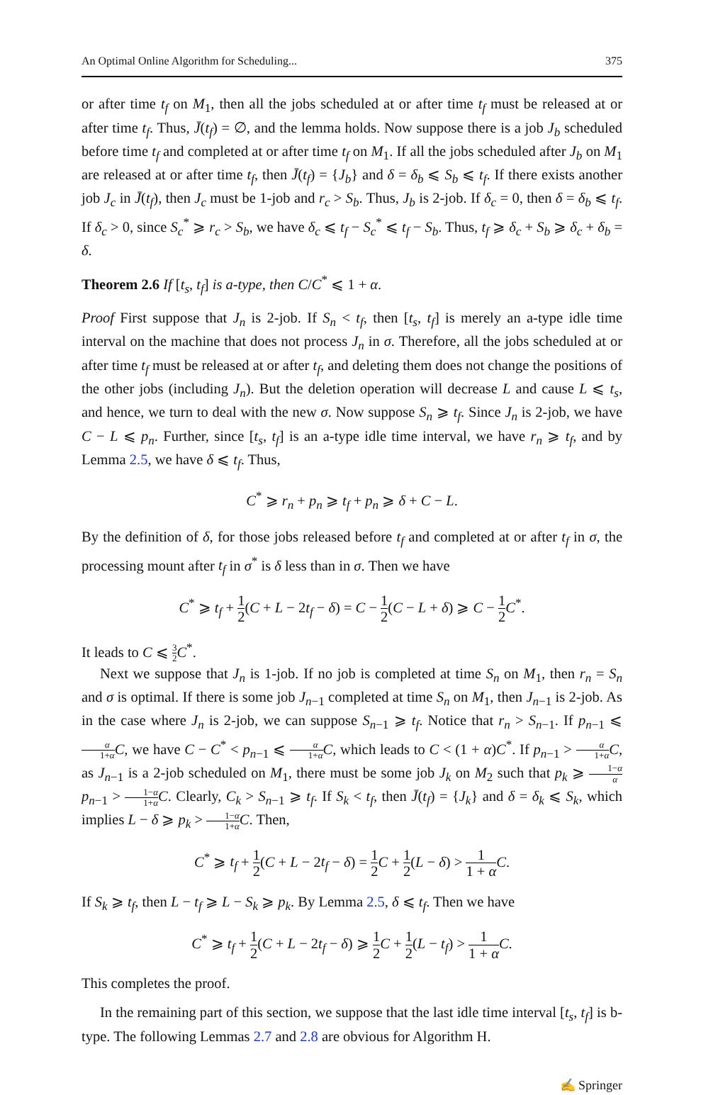An Optimal Online Algorithm for Scheduling... 375
or after time t<sub>f</sub> on M<sub>1</sub>, then all the jobs scheduled at or after time t<sub>f</sub> must be released at or after time t<sub>f</sub>. Thus, J̄(t<sub>f</sub>) = ∅, and the lemma holds. Now suppose there is a job J<sub>b</sub> scheduled before time t<sub>f</sub> and completed at or after time t<sub>f</sub> on M<sub>1</sub>. If all the jobs scheduled after J<sub>b</sub> on M<sub>1</sub> are released at or after time t<sub>f</sub>, then J̄(t<sub>f</sub>) = {J<sub>b</sub>} and δ = δ<sub>b</sub> ⩽ S<sub>b</sub> ⩽ t<sub>f</sub>. If there exists another job J<sub>c</sub> in J̄(t<sub>f</sub>), then J<sub>c</sub> must be 1-job and r<sub>c</sub> > S<sub>b</sub>. Thus, J<sub>b</sub> is 2-job. If δ<sub>c</sub> = 0, then δ = δ<sub>b</sub> ⩽ t<sub>f</sub>. If δ<sub>c</sub> > 0, since S<sub>c</sub><sup>*</sup> ⩾ r<sub>c</sub> > S<sub>b</sub>, we have δ<sub>c</sub> ⩽ t<sub>f</sub> − S<sub>c</sub><sup>*</sup> ⩽ t<sub>f</sub> − S<sub>b</sub>. Thus, t<sub>f</sub> ⩾ δ<sub>c</sub> + S<sub>b</sub> ⩾ δ<sub>c</sub> + δ<sub>b</sub> = δ.
Theorem 2.6 If [t<sub>s</sub>, t<sub>f</sub>] is a-type, then C/C<sup>*</sup> ⩽ 1 + α.
Proof First suppose that J<sub>n</sub> is 2-job. If S<sub>n</sub> < t<sub>f</sub>, then [t<sub>s</sub>, t<sub>f</sub>] is merely an a-type idle time interval on the machine that does not process J<sub>n</sub> in σ. Therefore, all the jobs scheduled at or after time t<sub>f</sub> must be released at or after t<sub>f</sub>, and deleting them does not change the positions of the other jobs (including J<sub>n</sub>). But the deletion operation will decrease L and cause L ⩽ t<sub>s</sub>, and hence, we turn to deal with the new σ. Now suppose S<sub>n</sub> ⩾ t<sub>f</sub>. Since J<sub>n</sub> is 2-job, we have C − L ⩽ p<sub>n</sub>. Further, since [t<sub>s</sub>, t<sub>f</sub>] is an a-type idle time interval, we have r<sub>n</sub> ⩾ t<sub>f</sub>, and by Lemma 2.5, we have δ ⩽ t<sub>f</sub>. Thus,
C<sup>*</sup> ⩾ r<sub>n</sub> + p<sub>n</sub> ⩾ t<sub>f</sub> + p<sub>n</sub> ⩾ δ + C − L.
By the definition of δ, for those jobs released before t<sub>f</sub> and completed at or after t<sub>f</sub> in σ, the processing mount after t<sub>f</sub> in σ<sup>*</sup> is δ less than in σ. Then we have
C<sup>*</sup> ⩾ t<sub>f</sub> + 1 2(C + L − 2t<sub>f</sub> − δ) = C − 1 2(C − L + δ) ⩾ C − 1 2 C<sup>*</sup>.
It leads to C ⩽ 3 2 C<sup>*</sup>.
Next we suppose that J<sub>n</sub> is 1-job. If no job is completed at time S<sub>n</sub> on M<sub>1</sub>, then r<sub>n</sub> = S<sub>n</sub> and σ is optimal. If there is some job J<sub>n−1</sub> completed at time S<sub>n</sub> on M<sub>1</sub>, then J<sub>n−1</sub> is 2-job. As in the case where J<sub>n</sub> is 2-job, we can suppose S<sub>n−1</sub> ⩾ t<sub>f</sub>. Notice that r<sub>n</sub> > S<sub>n−1</sub>. If p<sub>n−1</sub> ⩽ α 1+α C, we have C − C<sup>*</sup> < p<sub>n−1</sub> ⩽ α 1+α C, which leads to C < (1 + α)C<sup>*</sup>. If p<sub>n−1</sub> > α 1+α C, as J<sub>n−1</sub> is a 2-job scheduled on M<sub>1</sub>, there must be some job J<sub>k</sub> on M<sub>2</sub> such that p<sub>k</sub> ⩾ 1−α α p<sub>n−1</sub> > 1−α 1+α C. Clearly, C<sub>k</sub> > S<sub>n−1</sub> ⩾ t<sub>f</sub>. If S<sub>k</sub> < t<sub>f</sub>, then J̄(t<sub>f</sub>) = {J<sub>k</sub>} and δ = δ<sub>k</sub> ⩽ S<sub>k</sub>, which implies L − δ ⩾ p<sub>k</sub> > 1−α 1+α C. Then,
C<sup>*</sup> ⩾ t<sub>f</sub> + 1 2(C + L − 2t<sub>f</sub> − δ) = 1 2 C + 1 2(L − δ) > 1 1 + α C.
If S<sub>k</sub> ⩾ t<sub>f</sub>, then L − t<sub>f</sub> ⩾ L − S<sub>k</sub> ⩾ p<sub>k</sub>. By Lemma 2.5, δ ⩽ t<sub>f</sub>. Then we have
C<sup>*</sup> ⩾ t<sub>f</sub> + 1 2(C + L − 2t<sub>f</sub> − δ) ⩾ 1 2 C + 1 2(L − t<sub>f</sub>) > 1 1 + α C.
This completes the proof.
In the remaining part of this section, we suppose that the last idle time interval [t<sub>s</sub>, t<sub>f</sub>] is b-type. The following Lemmas 2.7 and 2.8 are obvious for Algorithm H.
✍ Springer